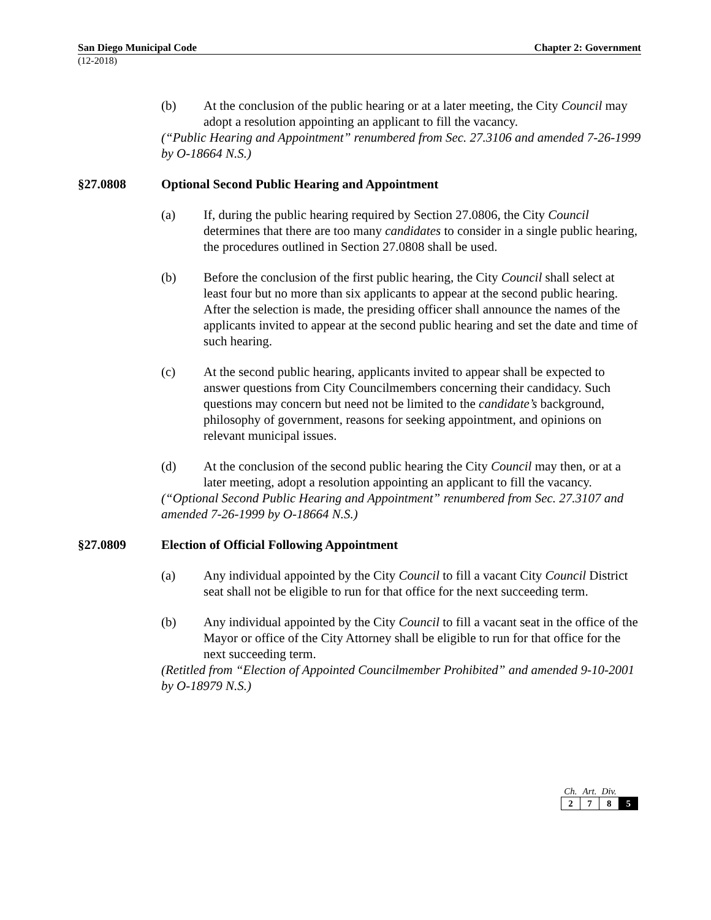San Diego Municipal Code Chapter 2: Government
(12-2018)
(b) At the conclusion of the public hearing or at a later meeting, the City Council may adopt a resolution appointing an applicant to fill the vacancy.
(“Public Hearing and Appointment” renumbered from Sec. 27.3106 and amended 7-26-1999 by O-18664 N.S.)
§27.0808 Optional Second Public Hearing and Appointment
(a) If, during the public hearing required by Section 27.0806, the City Council determines that there are too many candidates to consider in a single public hearing, the procedures outlined in Section 27.0808 shall be used.
(b) Before the conclusion of the first public hearing, the City Council shall select at least four but no more than six applicants to appear at the second public hearing. After the selection is made, the presiding officer shall announce the names of the applicants invited to appear at the second public hearing and set the date and time of such hearing.
(c) At the second public hearing, applicants invited to appear shall be expected to answer questions from City Councilmembers concerning their candidacy. Such questions may concern but need not be limited to the candidate’s background, philosophy of government, reasons for seeking appointment, and opinions on relevant municipal issues.
(d) At the conclusion of the second public hearing the City Council may then, or at a later meeting, adopt a resolution appointing an applicant to fill the vacancy.
(“Optional Second Public Hearing and Appointment” renumbered from Sec. 27.3107 and amended 7-26-1999 by O-18664 N.S.)
§27.0809 Election of Official Following Appointment
(a) Any individual appointed by the City Council to fill a vacant City Council District seat shall not be eligible to run for that office for the next succeeding term.
(b) Any individual appointed by the City Council to fill a vacant seat in the office of the Mayor or office of the City Attorney shall be eligible to run for that office for the next succeeding term.
(Retitled from “Election of Appointed Councilmember Prohibited” and amended 9-10-2001 by O-18979 N.S.)
| Ch. | Art. | Div. | |
| --- | --- | --- | --- |
| 2 | 7 | 8 | 5 |